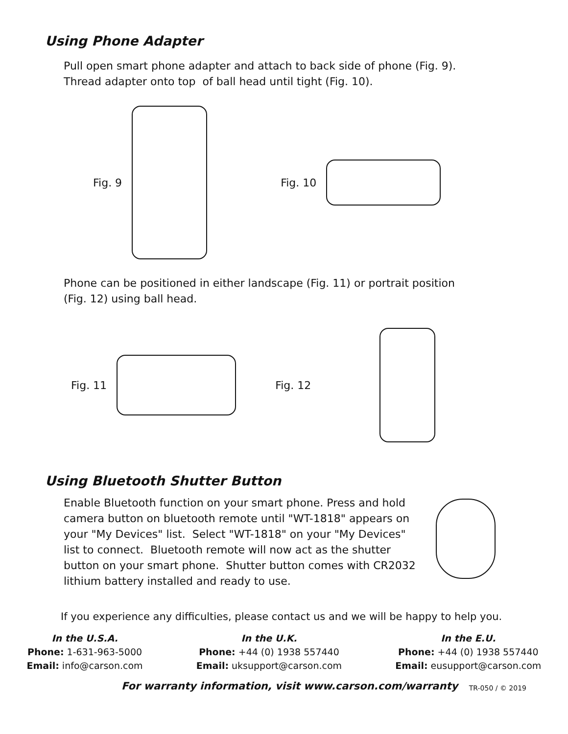Using Phone Adapter
Pull open smart phone adapter and attach to back side of phone (Fig. 9).
Thread adapter onto top of ball head until tight (Fig. 10).
Fig. 9 Fig. 10
Phone can be positioned in either landscape (Fig. 11) or portrait position
(Fig. 12) using ball head.
Fig. 11 Fig. 12
Using Bluetooth Shutter Button
Enable Bluetooth function on your smart phone. Press and hold camera button on bluetooth remote until "WT-1818" appears on your "My Devices" list. Select "WT-1818" on your "My Devices" list to connect. Bluetooth remote will now act as the shutter button on your smart phone. Shutter button comes with CR2032 lithium battery installed and ready to use.
If you experience any difficulties, please contact us and we will be happy to help you.
In the U.S.A.
Phone: 1-631-963-5000
Email: info@carson.com
In the U.K.
Phone: +44 (0) 1938 557440
Email: uksupport@carson.com
In the E.U.
Phone: +44 (0) 1938 557440
Email: eusupport@carson.com
For warranty information, visit www.carson.com/warranty TR-050 / © 2019